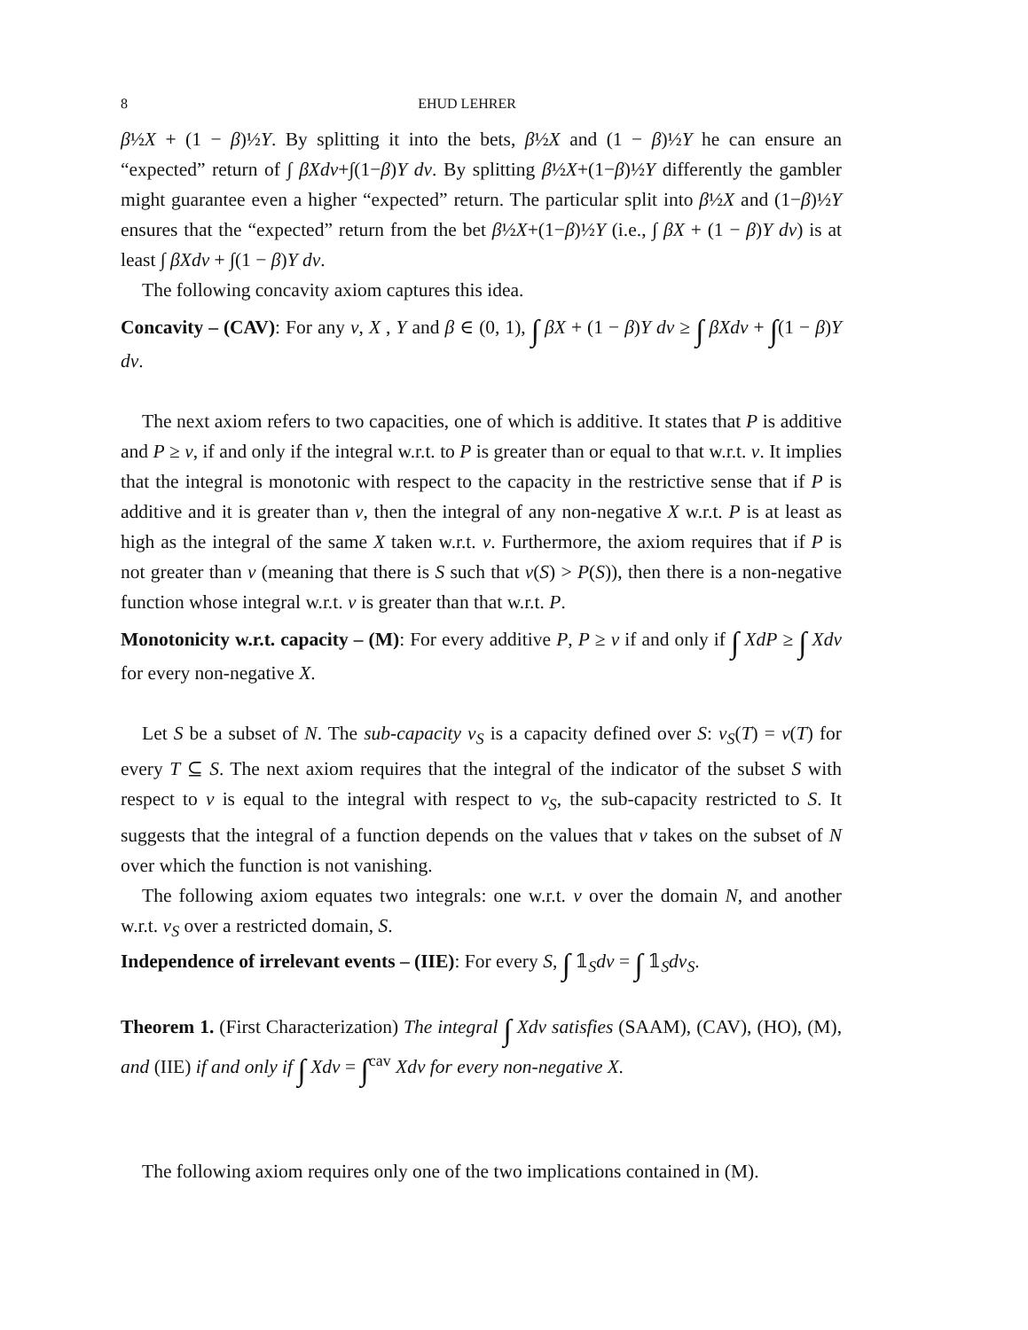8 EHUD LEHRER
β½X + (1 − β)½Y. By splitting it into the bets, β½X and (1 − β)½Y he can ensure an “expected” return of ∫ βXdv+∫(1−β)Y dv. By splitting β½X+(1−β)½Y differently the gambler might guarantee even a higher “expected” return. The particular split into β½X and (1−β)½Y ensures that the “expected” return from the bet β½X+(1−β)½Y (i.e., ∫ βX + (1 − β)Y dv) is at least ∫ βXdv + ∫(1 − β)Y dv.
The following concavity axiom captures this idea.
Concavity – (CAV): For any v, X , Y and β ∈ (0, 1), ∫ βX + (1 − β)Y dv ≥ ∫ βXdv + ∫(1 − β)Y dv.
The next axiom refers to two capacities, one of which is additive. It states that P is additive and P ≥ v, if and only if the integral w.r.t. to P is greater than or equal to that w.r.t. v. It implies that the integral is monotonic with respect to the capacity in the restrictive sense that if P is additive and it is greater than v, then the integral of any non-negative X w.r.t. P is at least as high as the integral of the same X taken w.r.t. v. Furthermore, the axiom requires that if P is not greater than v (meaning that there is S such that v(S) > P(S)), then there is a non-negative function whose integral w.r.t. v is greater than that w.r.t. P.
Monotonicity w.r.t. capacity – (M): For every additive P, P ≥ v if and only if ∫ XdP ≥ ∫ Xdv for every non-negative X.
Let S be a subset of N. The sub-capacity v<sub>S</sub> is a capacity defined over S: v<sub>S</sub>(T) = v(T) for every T ⊆ S. The next axiom requires that the integral of the indicator of the subset S with respect to v is equal to the integral with respect to v<sub>S</sub>, the sub-capacity restricted to S. It suggests that the integral of a function depends on the values that v takes on the subset of N over which the function is not vanishing.
The following axiom equates two integrals: one w.r.t. v over the domain N, and another w.r.t. v<sub>S</sub> over a restricted domain, S.
Independence of irrelevant events – (IIE): For every S, ∫ 𝟙<sub>S</sub>dv = ∫ 𝟙<sub>S</sub>dv<sub>S</sub>.
Theorem 1. (First Characterization) The integral ∫ Xdv satisfies (SAAM), (CAV), (HO), (M), and (IIE) if and only if ∫ Xdv = ∫<sup>cav</sup> Xdv for every non-negative X.
The following axiom requires only one of the two implications contained in (M).